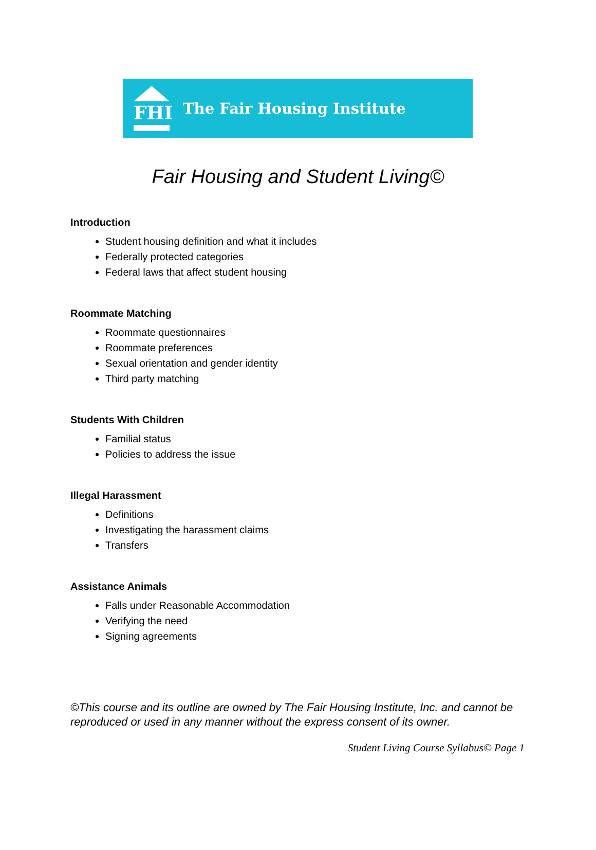FHI
The Fair Housing Institute
Fair Housing and Student Living©
Introduction
Student housing definition and what it includes
Federally protected categories
Federal laws that affect student housing
Roommate Matching
Roommate questionnaires
Roommate preferences
Sexual orientation and gender identity
Third party matching
Students With Children
Familial status
Policies to address the issue
Illegal Harassment
Definitions
Investigating the harassment claims
Transfers
Assistance Animals
Falls under Reasonable Accommodation
Verifying the need
Signing agreements
©This course and its outline are owned by The Fair Housing Institute, Inc. and cannot be reproduced or used in any manner without the express consent of its owner.
Student Living Course Syllabus© Page 1